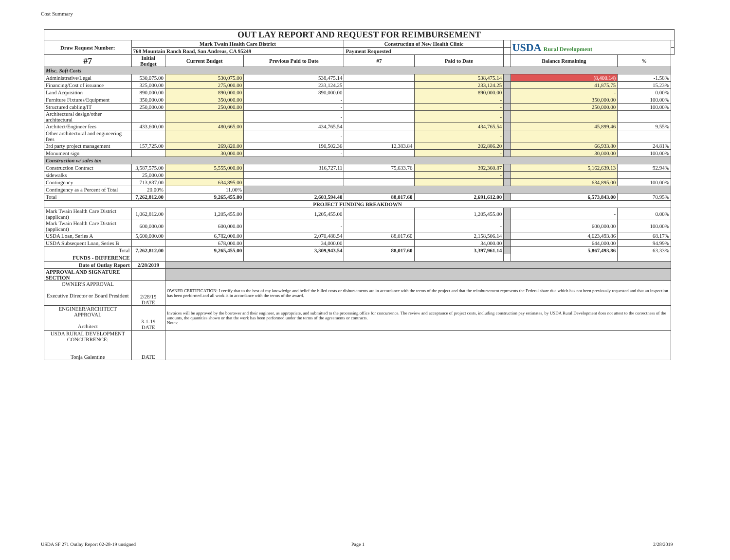Cost Summary
| OUT LAY REPORT AND REQUEST FOR REIMBURSEMENT | | | | | | | | | |
| Draw Request Number: | Mark Twain Health Care District | | | Construction of New Health Clinic | | | USDA Rural Development | | |
| | 768 Mountain Ranch Road, San Andreas, CA 95249 | | | Payment Requested | | | | | |
| #7 | Initial Budget | Current Budget | Previous Paid to Date | #7 | Paid to Date | | Balance Remaining | % | |
| Misc. Soft Costs | | | | | | | | | |
| Administrative/Legal | 530,075.00 | 530,075.00 | 538,475.14 | | 538,475.14 | | (8,400.14) | -1.58% | |
| Financing/Cost of issuance | 325,000.00 | 275,000.00 | 233,124.25 | | 233,124.25 | | 41,875.75 | 15.23% | |
| Land Acquisition | 890,000.00 | 890,000.00 | 890,000.00 | | 890,000.00 | | - | 0.00% | |
| Furniture Fixtures/Equipment | 350,000.00 | 350,000.00 | - | | - | | 350,000.00 | 100.00% | |
| Structured cabling/IT | 250,000.00 | 250,000.00 | - | | - | | 250,000.00 | 100.00% | |
| Architectural design/other architectural | | | - | | - | | | | |
| Architect/Engineer fees | 433,600.00 | 480,665.00 | 434,765.54 | | 434,765.54 | | 45,899.46 | 9.55% | |
| Other architectural and engineering fees | | | - | | - | | | | |
| 3rd party project management | 157,725.00 | 269,820.00 | 190,502.36 | 12,383.84 | 202,886.20 | | 66,933.80 | 24.81% | |
| Monument sign | | 30,000.00 | - | | - | | 30,000.00 | 100.00% | |
| Construction w/ sales tax | | | | | | | | | |
| Construction Contract | 3,587,575.00 | 5,555,000.00 | 316,727.11 | 75,633.76 | 392,360.87 | | 5,162,639.13 | 92.94% | |
| sidewalks | 25,000.00 | | | | - | | | | |
| Contingency | 713,837.00 | 634,895.00 | | | - | | 634,895.00 | 100.00% | |
| Contingency as a Percent of Total | 20.00% | 11.00% | | | | | | | |
| Total | 7,262,812.00 | 9,265,455.00 | 2,603,594.40 | 88,017.60 | 2,691,612.00 | | 6,573,843.00 | 70.95% | |
| PROJECT FUNDING BREAKDOWN | | | | | | | | | |
| Mark Twain Health Care District (applicant) | 1,062,812.00 | 1,205,455.00 | 1,205,455.00 | | 1,205,455.00 | | - | 0.00% | |
| Mark Twain Health Care District (applicant) | 600,000.00 | 600,000.00 | - | | - | | 600,000.00 | 100.00% | |
| USDA Loan, Series A | 5,600,000.00 | 6,782,000.00 | 2,070,488.54 | 88,017.60 | 2,158,506.14 | | 4,623,493.86 | 68.17% | |
| USDA Subsequent Loan, Series B | | 678,000.00 | 34,000.00 | | 34,000.00 | | 644,000.00 | 94.99% | |
| Total | 7,262,812.00 | 9,265,455.00 | 3,309,943.54 | 88,017.60 | 3,397,961.14 | | 5,867,493.86 | 63.33% | |
| FUNDS - DIFFERENCE | | | | | | | | | |
| Date of Outlay Report | 2/28/2019 | | | | | | | | |
| APPROVAL AND SIGNATURE SECTION | | | | | | | | | |
| OWNER'S APPROVAL Executive Director or Board President | 2/28/19 DATE | OWNER CERTIFICATION: I certify that to the best of my knowledge and belief the billed costs or disbursements are in accordance with the terms of the project and that the reimbursement represents the Federal share due which has not been previously requested and that an inspection has been performed and all work is in accordance with the terms of the award. | | | | | | | |
| ENGINEER/ARCHITECT APPROVAL Architect | 3-1-19 DATE | Invoices will be approved by the borrower and their engineer, as appropriate, and submitted to the processing office for concurrence. The review and acceptance of project costs, including construction pay estimates, by USDA Rural Development does not attest to the correctness of the amounts, the quantities shown or that the work has been performed under the terms of the agreements or contracts. Notes: | | | | | | | |
| USDA RURAL DEVELOPMENT CONCURRENCE: Tonja Galentine | DATE | | | | | | | | |
USDA SF 271 Outlay Report 02-28-19 unsigned
Page 1 2/28/2019